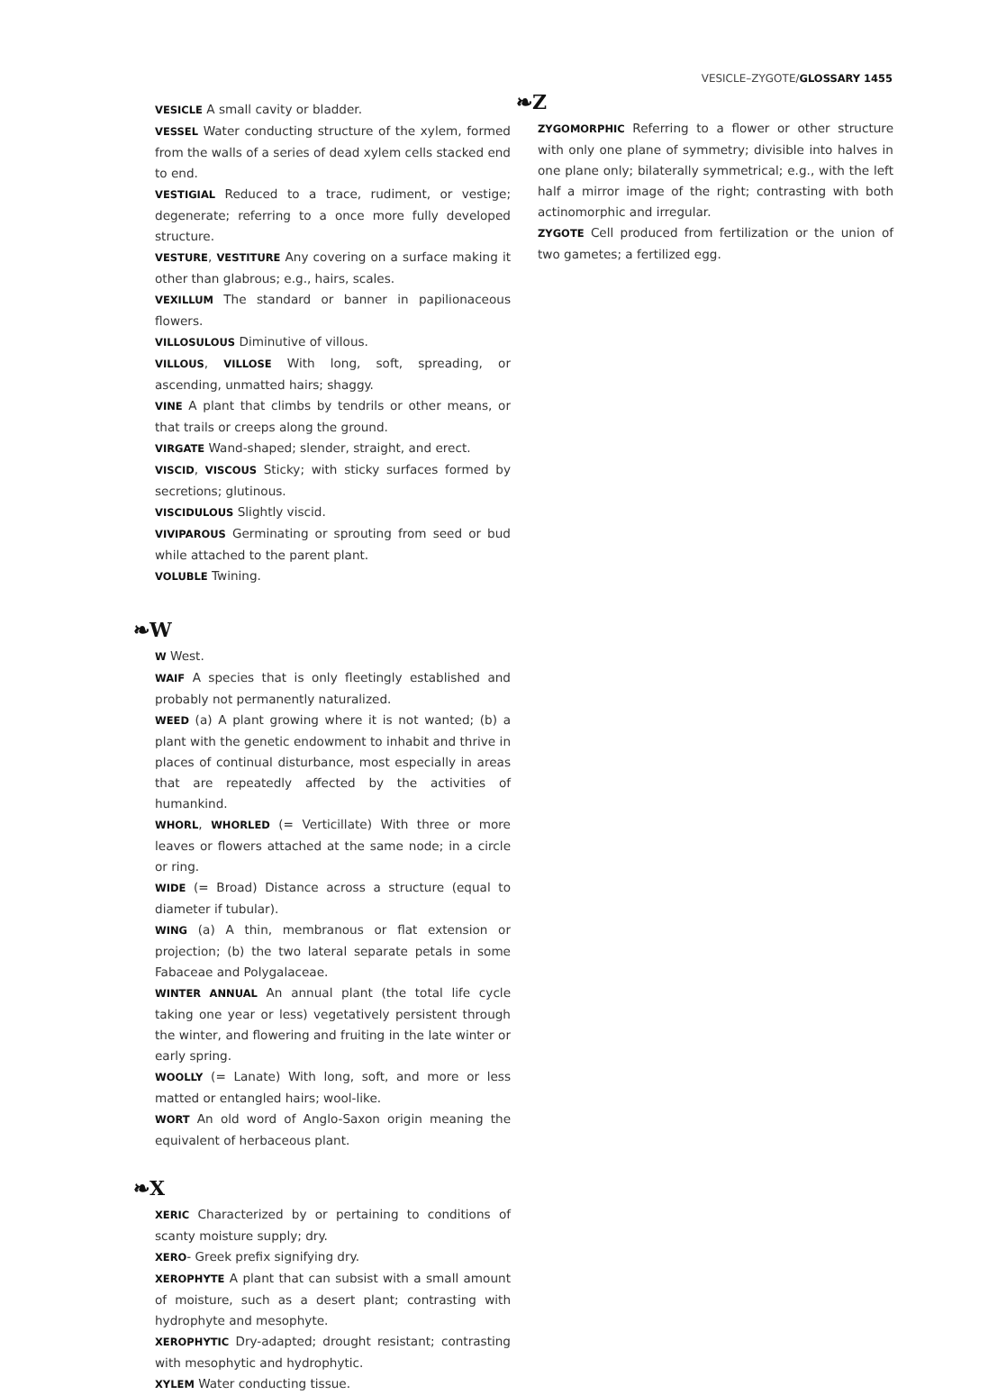VESICLE–ZYGOTE/GLOSSARY 1455
VESICLE A small cavity or bladder.
VESSEL Water conducting structure of the xylem, formed from the walls of a series of dead xylem cells stacked end to end.
VESTIGIAL Reduced to a trace, rudiment, or vestige; degenerate; referring to a once more fully developed structure.
VESTURE, VESTITURE Any covering on a surface making it other than glabrous; e.g., hairs, scales.
VEXILLUM The standard or banner in papilionaceous flowers.
VILLOSULOUS Diminutive of villous.
VILLOUS, VILLOSE With long, soft, spreading, or ascending, unmatted hairs; shaggy.
VINE A plant that climbs by tendrils or other means, or that trails or creeps along the ground.
VIRGATE Wand-shaped; slender, straight, and erect.
VISCID, VISCOUS Sticky; with sticky surfaces formed by secretions; glutinous.
VISCIDULOUS Slightly viscid.
VIVIPAROUS Germinating or sprouting from seed or bud while attached to the parent plant.
VOLUBLE Twining.
❧W
W West.
WAIF A species that is only fleetingly established and probably not permanently naturalized.
WEED (a) A plant growing where it is not wanted; (b) a plant with the genetic endowment to inhabit and thrive in places of continual disturbance, most especially in areas that are repeatedly affected by the activities of humankind.
WHORL, WHORLED (= Verticillate) With three or more leaves or flowers attached at the same node; in a circle or ring.
WIDE (= Broad) Distance across a structure (equal to diameter if tubular).
WING (a) A thin, membranous or flat extension or projection; (b) the two lateral separate petals in some Fabaceae and Polygalaceae.
WINTER ANNUAL An annual plant (the total life cycle taking one year or less) vegetatively persistent through the winter, and flowering and fruiting in the late winter or early spring.
WOOLLY (= Lanate) With long, soft, and more or less matted or entangled hairs; wool-like.
WORT An old word of Anglo-Saxon origin meaning the equivalent of herbaceous plant.
❧X
XERIC Characterized by or pertaining to conditions of scanty moisture supply; dry.
XERO- Greek prefix signifying dry.
XEROPHYTE A plant that can subsist with a small amount of moisture, such as a desert plant; contrasting with hydrophyte and mesophyte.
XEROPHYTIC Dry-adapted; drought resistant; contrasting with mesophytic and hydrophytic.
XYLEM Water conducting tissue.
❧Z
ZYGOMORPHIC Referring to a flower or other structure with only one plane of symmetry; divisible into halves in one plane only; bilaterally symmetrical; e.g., with the left half a mirror image of the right; contrasting with both actinomorphic and irregular.
ZYGOTE Cell produced from fertilization or the union of two gametes; a fertilized egg.